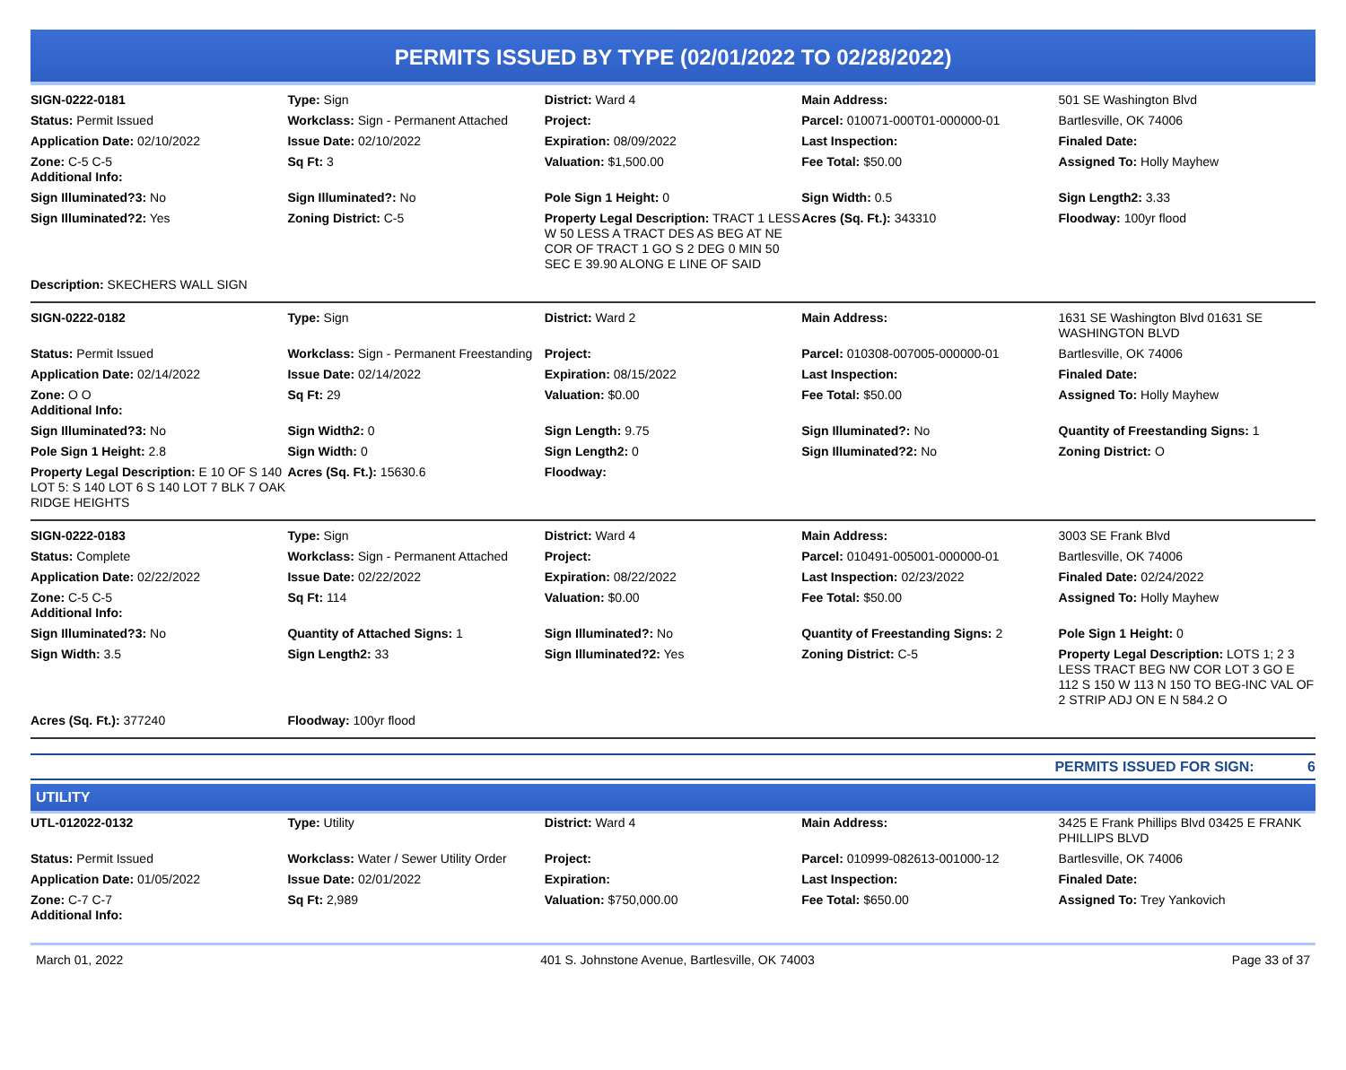PERMITS ISSUED BY TYPE (02/01/2022 TO 02/28/2022)
| SIGN-0222-0181 | Type: Sign | District: Ward 4 | Main Address: | 501 SE Washington Blvd |
| Status: Permit Issued | Workclass: Sign - Permanent Attached | Project: | Parcel: 010071-000T01-000000-01 | Bartlesville, OK 74006 |
| Application Date: 02/10/2022 | Issue Date: 02/10/2022 | Expiration: 08/09/2022 | Last Inspection: | Finaled Date: |
| Zone: C-5 C-5 Additional Info: | Sq Ft: 3 | Valuation: $1,500.00 | Fee Total: $50.00 | Assigned To: Holly Mayhew |
| Sign Illuminated?3: No | Sign Illuminated?: No | Pole Sign 1 Height: 0 | Sign Width: 0.5 | Sign Length2: 3.33 |
| Sign Illuminated?2: Yes | Zoning District: C-5 | Property Legal Description: TRACT 1 LESS W 50 LESS A TRACT DES AS BEG AT NE COR OF TRACT 1 GO S 2 DEG 0 MIN 50 SEC E 39.90 ALONG E LINE OF SAID | Acres (Sq. Ft.): 343310 | Floodway: 100yr flood |
| Description: SKECHERS WALL SIGN | | | | |
| SIGN-0222-0182 | Type: Sign | District: Ward 2 | Main Address: | 1631 SE Washington Blvd 01631 SE WASHINGTON BLVD |
| Status: Permit Issued | Workclass: Sign - Permanent Freestanding | Project: | Parcel: 010308-007005-000000-01 | Bartlesville, OK 74006 |
| Application Date: 02/14/2022 | Issue Date: 02/14/2022 | Expiration: 08/15/2022 | Last Inspection: | Finaled Date: |
| Zone: O O Additional Info: | Sq Ft: 29 | Valuation: $0.00 | Fee Total: $50.00 | Assigned To: Holly Mayhew |
| Sign Illuminated?3: No | Sign Width2: 0 | Sign Length: 9.75 | Sign Illuminated?: No | Quantity of Freestanding Signs: 1 |
| Pole Sign 1 Height: 2.8 | Sign Width: 0 | Sign Length2: 0 | Sign Illuminated?2: No | Zoning District: O |
| Property Legal Description: E 10 OF S 140 LOT 5: S 140 LOT 6 S 140 LOT 7 BLK 7 OAK RIDGE HEIGHTS | Acres (Sq. Ft.): 15630.6 | Floodway: | | |
| SIGN-0222-0183 | Type: Sign | District: Ward 4 | Main Address: | 3003 SE Frank Blvd |
| Status: Complete | Workclass: Sign - Permanent Attached | Project: | Parcel: 010491-005001-000000-01 | Bartlesville, OK 74006 |
| Application Date: 02/22/2022 | Issue Date: 02/22/2022 | Expiration: 08/22/2022 | Last Inspection: 02/23/2022 | Finaled Date: 02/24/2022 |
| Zone: C-5 C-5 Additional Info: | Sq Ft: 114 | Valuation: $0.00 | Fee Total: $50.00 | Assigned To: Holly Mayhew |
| Sign Illuminated?3: No | Quantity of Attached Signs: 1 | Sign Illuminated?: No | Quantity of Freestanding Signs: 2 | Pole Sign 1 Height: 0 |
| Sign Width: 3.5 | Sign Length2: 33 | Sign Illuminated?2: Yes | Zoning District: C-5 | Property Legal Description: LOTS 1; 2 3 LESS TRACT BEG NW COR LOT 3 GO E 112 S 150 W 113 N 150 TO BEG-INC VAL OF 2 STRIP ADJ ON E N 584.2 O |
| Acres (Sq. Ft.): 377240 | Floodway: 100yr flood | | | |
PERMITS ISSUED FOR SIGN: 6
UTILITY
| UTL-012022-0132 | Type: Utility | District: Ward 4 | Main Address: | 3425 E Frank Phillips Blvd 03425 E FRANK PHILLIPS BLVD |
| Status: Permit Issued | Workclass: Water / Sewer Utility Order | Project: | Parcel: 010999-082613-001000-12 | Bartlesville, OK 74006 |
| Application Date: 01/05/2022 | Issue Date: 02/01/2022 | Expiration: | Last Inspection: | Finaled Date: |
| Zone: C-7 C-7 Additional Info: | Sq Ft: 2,989 | Valuation: $750,000.00 | Fee Total: $650.00 | Assigned To: Trey Yankovich |
March 01, 2022 401 S. Johnstone Avenue, Bartlesville, OK 74003 Page 33 of 37